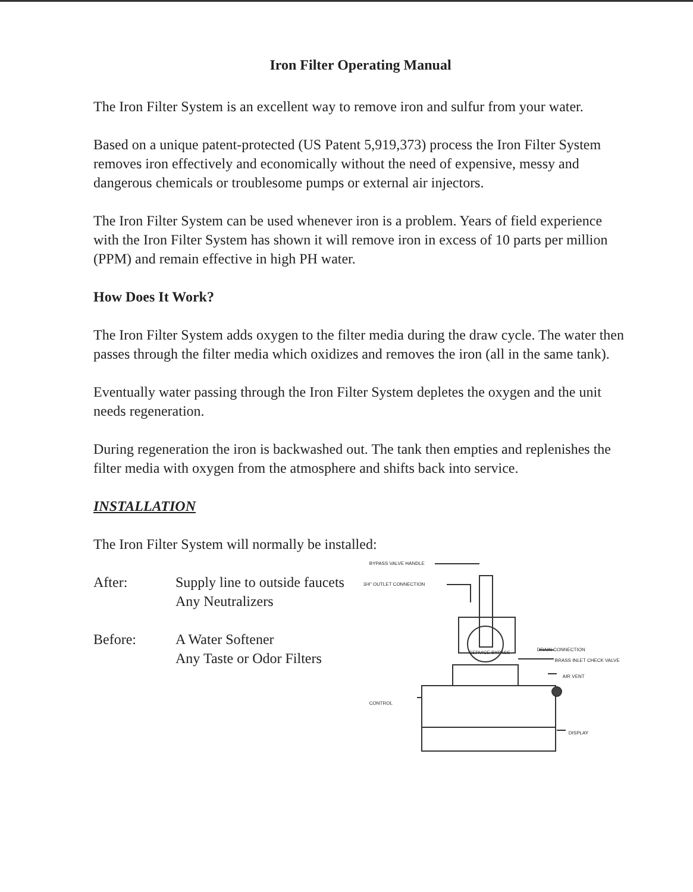Iron Filter Operating Manual
The Iron Filter System is an excellent way to remove iron and sulfur from your water.
Based on a unique patent-protected (US Patent 5,919,373) process the Iron Filter System removes iron effectively and economically without the need of expensive, messy and dangerous chemicals or troublesome pumps or external air injectors.
The Iron Filter System can be used whenever iron is a problem. Years of field experience with the Iron Filter System has shown it will remove iron in excess of 10 parts per million (PPM) and remain effective in high PH water.
How Does It Work?
The Iron Filter System adds oxygen to the filter media during the draw cycle. The water then passes through the filter media which oxidizes and removes the iron (all in the same tank).
Eventually water passing through the Iron Filter System depletes the oxygen and the unit needs regeneration.
During regeneration the iron is backwashed out. The tank then empties and replenishes the filter media with oxygen from the atmosphere and shifts back into service.
INSTALLATION
The Iron Filter System will normally be installed:
After: Supply line to outside faucets
Any Neutralizers
Before: A Water Softener
Any Taste or Odor Filters
BYPASS VALVE HANDLE
3/4" OUTLET CONNECTION
DRAIN CONNECTION
BRASS INLET CHECK VALVE
AIR VENT
CONTROL
DISPLAY
SERVICE BYPASS